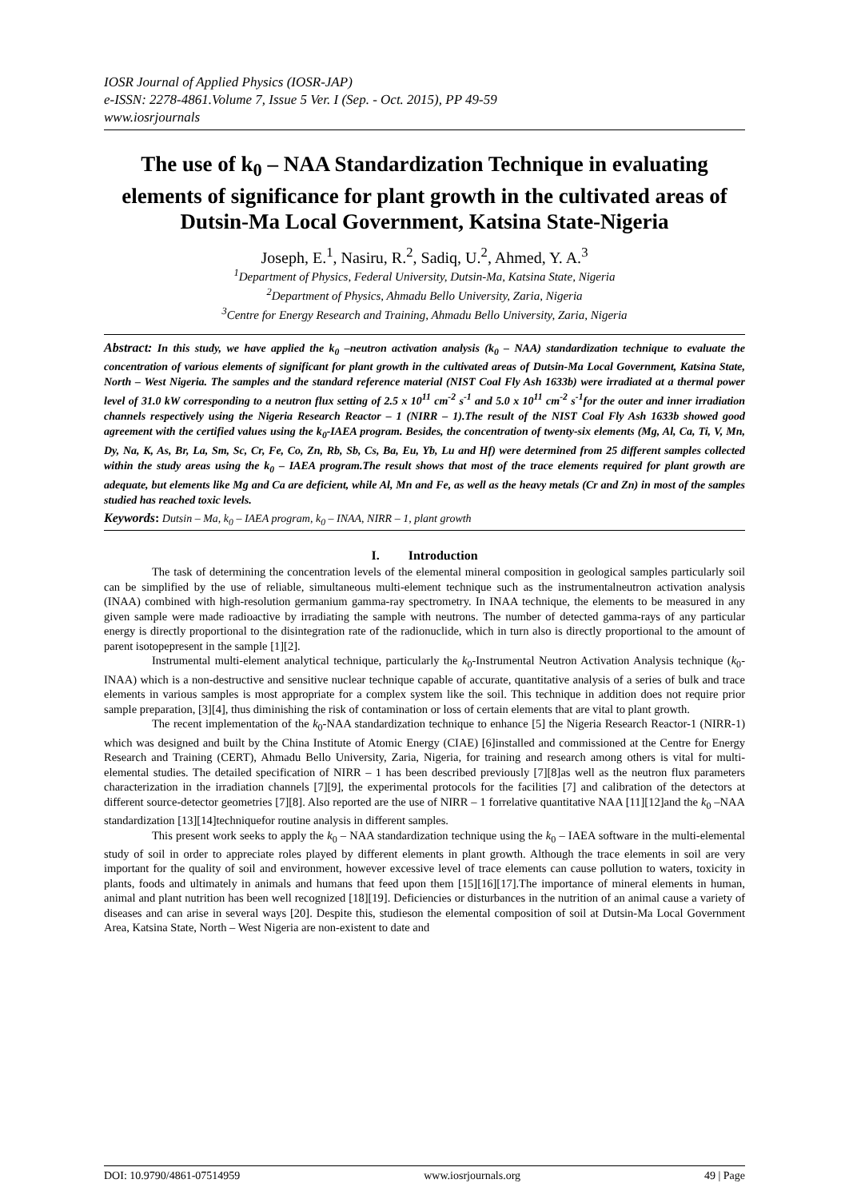IOSR Journal of Applied Physics (IOSR-JAP)
e-ISSN: 2278-4861.Volume 7, Issue 5 Ver. I (Sep. - Oct. 2015), PP 49-59
www.iosrjournals
The use of k<sub>0</sub> – NAA Standardization Technique in evaluating elements of significance for plant growth in the cultivated areas of Dutsin-Ma Local Government, Katsina State-Nigeria
Joseph, E.<sup>1</sup>, Nasiru, R.<sup>2</sup>, Sadiq, U.<sup>2</sup>, Ahmed, Y. A.<sup>3</sup>
<sup>1</sup> Department of Physics, Federal University, Dutsin-Ma, Katsina State, Nigeria
<sup>2</sup> Department of Physics, Ahmadu Bello University, Zaria, Nigeria
<sup>3</sup> Centre for Energy Research and Training, Ahmadu Bello University, Zaria, Nigeria
Abstract: In this study, we have applied the k<sub>0</sub> –neutron activation analysis (k<sub>0</sub> – NAA) standardization technique to evaluate the concentration of various elements of significant for plant growth in the cultivated areas of Dutsin-Ma Local Government, Katsina State, North – West Nigeria. The samples and the standard reference material (NIST Coal Fly Ash 1633b) were irradiated at a thermal power level of 31.0 kW corresponding to a neutron flux setting of 2.5 x 10<sup>11</sup> cm<sup>-2</sup> s<sup>-1</sup> and 5.0 x 10<sup>11</sup> cm<sup>-2</sup> s<sup>-1</sup>for the outer and inner irradiation channels respectively using the Nigeria Research Reactor – 1 (NIRR – 1).The result of the NIST Coal Fly Ash 1633b showed good agreement with the certified values using the k<sub>0</sub>-IAEA program. Besides, the concentration of twenty-six elements (Mg, Al, Ca, Ti, V, Mn, Dy, Na, K, As, Br, La, Sm, Sc, Cr, Fe, Co, Zn, Rb, Sb, Cs, Ba, Eu, Yb, Lu and Hf) were determined from 25 different samples collected within the study areas using the k<sub>0</sub> – IAEA program.The result shows that most of the trace elements required for plant growth are adequate, but elements like Mg and Ca are deficient, while Al, Mn and Fe, as well as the heavy metals (Cr and Zn) in most of the samples studied has reached toxic levels.
Keywords: Dutsin – Ma, k<sub>0</sub> – IAEA program, k<sub>0</sub> – INAA, NIRR – 1, plant growth
I. Introduction
The task of determining the concentration levels of the elemental mineral composition in geological samples particularly soil can be simplified by the use of reliable, simultaneous multi-element technique such as the instrumentalneutron activation analysis (INAA) combined with high-resolution germanium gamma-ray spectrometry. In INAA technique, the elements to be measured in any given sample were made radioactive by irradiating the sample with neutrons. The number of detected gamma-rays of any particular energy is directly proportional to the disintegration rate of the radionuclide, which in turn also is directly proportional to the amount of parent isotopepresent in the sample [1][2].
Instrumental multi-element analytical technique, particularly the k<sub>0</sub>-Instrumental Neutron Activation Analysis technique (k<sub>0</sub>-INAA) which is a non-destructive and sensitive nuclear technique capable of accurate, quantitative analysis of a series of bulk and trace elements in various samples is most appropriate for a complex system like the soil. This technique in addition does not require prior sample preparation, [3][4], thus diminishing the risk of contamination or loss of certain elements that are vital to plant growth.
The recent implementation of the k<sub>0</sub>-NAA standardization technique to enhance [5] the Nigeria Research Reactor-1 (NIRR-1) which was designed and built by the China Institute of Atomic Energy (CIAE) [6]installed and commissioned at the Centre for Energy Research and Training (CERT), Ahmadu Bello University, Zaria, Nigeria, for training and research among others is vital for multi-elemental studies. The detailed specification of NIRR – 1 has been described previously [7][8]as well as the neutron flux parameters characterization in the irradiation channels [7][9], the experimental protocols for the facilities [7] and calibration of the detectors at different source-detector geometries [7][8]. Also reported are the use of NIRR – 1 forrelative quantitative NAA [11][12]and the k<sub>0</sub> –NAA standardization [13][14]techniquefor routine analysis in different samples.
This present work seeks to apply the k<sub>0</sub> – NAA standardization technique using the k<sub>0</sub> – IAEA software in the multi-elemental study of soil in order to appreciate roles played by different elements in plant growth. Although the trace elements in soil are very important for the quality of soil and environment, however excessive level of trace elements can cause pollution to waters, toxicity in plants, foods and ultimately in animals and humans that feed upon them [15][16][17].The importance of mineral elements in human, animal and plant nutrition has been well recognized [18][19]. Deficiencies or disturbances in the nutrition of an animal cause a variety of diseases and can arise in several ways [20]. Despite this, studieson the elemental composition of soil at Dutsin-Ma Local Government Area, Katsina State, North – West Nigeria are non-existent to date and
DOI: 10.9790/4861-07514959 www.iosrjournals.org 49 | Page